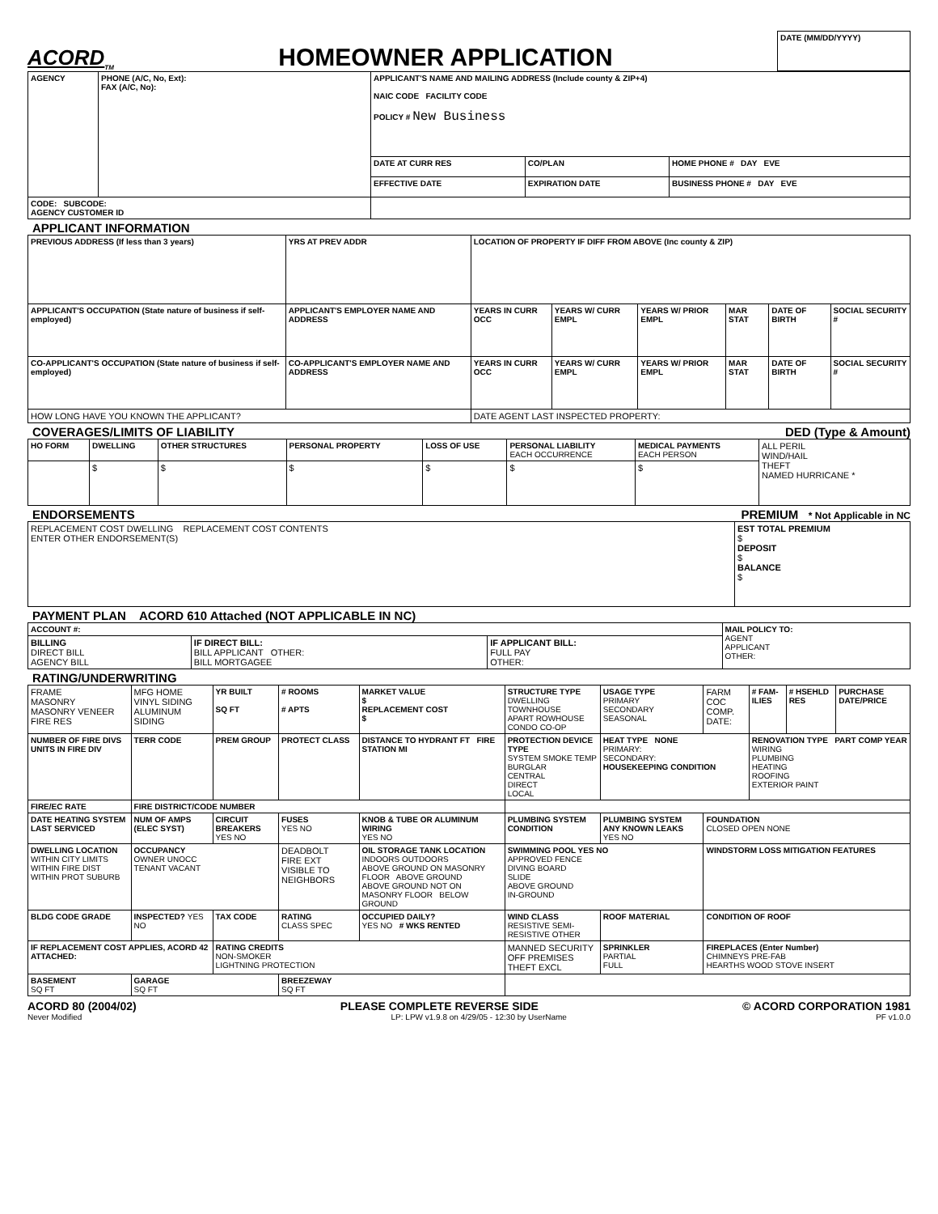ACORD<sub>TM</sub> HOMEOWNER APPLICATION
| DATE (MM/DD/YYYY) |
| --- |
| AGENCY | PHONE (A/C, No, Ext): FAX (A/C, No): | APPLICANT'S NAME AND MAILING ADDRESS (Include county & ZIP+4) NAIC CODE FACILITY CODE POLICY # New Business | | |
| --- | --- | --- | --- | --- |
| | | DATE AT CURR RES | CO/PLAN | HOME PHONE # DAY EVE |
| | | EFFECTIVE DATE | EXPIRATION DATE | BUSINESS PHONE # DAY EVE |
| CODE: SUBCODE: AGENCY CUSTOMER ID | | | | |
APPLICANT INFORMATION
| PREVIOUS ADDRESS (If less than 3 years) | | YRS AT PREV ADDR | LOCATION OF PROPERTY IF DIFF FROM ABOVE (Inc county & ZIP) | | | | | |
| --- | --- | --- | --- | --- | --- | --- | --- | --- |
| APPLICANT'S OCCUPATION (State nature of business if self-employed) | APPLICANT'S EMPLOYER NAME AND ADDRESS | | YEARS IN CURR OCC | YEARS W/ CURR EMPL | YEARS W/ PRIOR EMPL | MAR STAT | DATE OF BIRTH | SOCIAL SECURITY # |
| CO-APPLICANT'S OCCUPATION (State nature of business if self-employed) | CO-APPLICANT'S EMPLOYER NAME AND ADDRESS | | YEARS IN CURR OCC | YEARS W/ CURR EMPL | YEARS W/ PRIOR EMPL | MAR STAT | DATE OF BIRTH | SOCIAL SECURITY # |
| HOW LONG HAVE YOU KNOWN THE APPLICANT? | | | DATE AGENT LAST INSPECTED PROPERTY: | | | | | |
COVERAGES/LIMITS OF LIABILITY DED (Type & Amount)
| HO FORM | DWELLING | OTHER STRUCTURES | PERSONAL PROPERTY | LOSS OF USE | PERSONAL LIABILITY EACH OCCURRENCE | MEDICAL PAYMENTS EACH PERSON | ALL PERIL WIND/HAIL THEFT NAMED HURRICANE * |
| | $ | $ | $ | $ | $ | $ | |
ENDORSEMENTS PREMIUM * Not Applicable in NC
| REPLACEMENT COST DWELLING REPLACEMENT COST CONTENTS ENTER OTHER ENDORSEMENT(S) | EST TOTAL PREMIUM $ DEPOSIT $ BALANCE $ |
PAYMENT PLAN ACORD 610 Attached (NOT APPLICABLE IN NC)
| ACCOUNT #: | | | MAIL POLICY TO: AGENT APPLICANT OTHER: |
| --- | --- | --- | --- |
| BILLING DIRECT BILL AGENCY BILL | IF DIRECT BILL: BILL APPLICANT OTHER: BILL MORTGAGEE | IF APPLICANT BILL: FULL PAY OTHER: | |
RATING/UNDERWRITING
| FRAME MASONRY MASONRY VENEER FIRE RES | MFG HOME VINYL SIDING ALUMINUM SIDING | YR BUILT SQ FT | # ROOMS # APTS | MARKET VALUE $ REPLACEMENT COST $ | STRUCTURE TYPE DWELLING TOWNHOUSE APART ROWHOUSE CONDO CO-OP | USAGE TYPE PRIMARY SECONDARY SEASONAL | FARM COC COMP. DATE: | # FAM-ILIES | # HSEHLD RES | PURCHASE DATE/PRICE |
| NUMBER OF FIRE DIVS UNITS IN FIRE DIV | TERR CODE | PREM GROUP | PROTECT CLASS | DISTANCE TO HYDRANT FT FIRE STATION MI | PROTECTION DEVICE TYPE SYSTEM SMOKE TEMP BURGLAR CENTRAL DIRECT LOCAL | HEAT TYPE NONE PRIMARY: SECONDARY: HOUSEKEEPING CONDITION | | RENOVATION TYPE PART COMP YEAR WIRING PLUMBING HEATING ROOFING EXTERIOR PAINT | | |
| FIRE/EC RATE | FIRE DISTRICT/CODE NUMBER | | | | | | | | | |
| DATE HEATING SYSTEM LAST SERVICED | NUM OF AMPS (ELEC SYST) | CIRCUIT BREAKERS YES NO | FUSES YES NO | KNOB & TUBE OR ALUMINUM WIRING YES NO | PLUMBING SYSTEM CONDITION | PLUMBING SYSTEM ANY KNOWN LEAKS YES NO | FOUNDATION CLOSED OPEN NONE | | | |
| DWELLING LOCATION WITHIN CITY LIMITS WITHIN FIRE DIST WITHIN PROT SUBURB | OCCUPANCY OWNER UNOCC TENANT VACANT | | DEADBOLT FIRE EXT VISIBLE TO NEIGHBORS | OIL STORAGE TANK LOCATION INDOORS OUTDOORS ABOVE GROUND ON MASONRY FLOOR ABOVE GROUND ABOVE GROUND NOT ON MASONRY FLOOR BELOW GROUND | SWIMMING POOL YES NO APPROVED FENCE DIVING BOARD SLIDE ABOVE GROUND IN-GROUND | | WINDSTORM LOSS MITIGATION FEATURES | | | |
| BLDG CODE GRADE | INSPECTED? YES NO | TAX CODE | RATING CLASS SPEC | OCCUPIED DAILY? YES NO # WKS RENTED | WIND CLASS RESISTIVE SEMI-RESISTIVE OTHER | ROOF MATERIAL | CONDITION OF ROOF | | | |
| IF REPLACEMENT COST APPLIES, ACORD 42 ATTACHED: | | RATING CREDITS NON-SMOKER LIGHTNING PROTECTION | | | MANNED SECURITY OFF PREMISES THEFT EXCL | SPRINKLER PARTIAL FULL | FIREPLACES (Enter Number) CHIMNEYS PRE-FAB HEARTHS WOOD STOVE INSERT | | | |
| BASEMENT SQ FT | GARAGE SQ FT | | BREEZEWAY SQ FT | | | | | | | |
ACORD 80 (2004/02) PLEASE COMPLETE REVERSE SIDE © ACORD CORPORATION 1981
Never Modified LP: LPW v1.9.8 on 4/29/05 - 12:30 by UserName PF v1.0.0